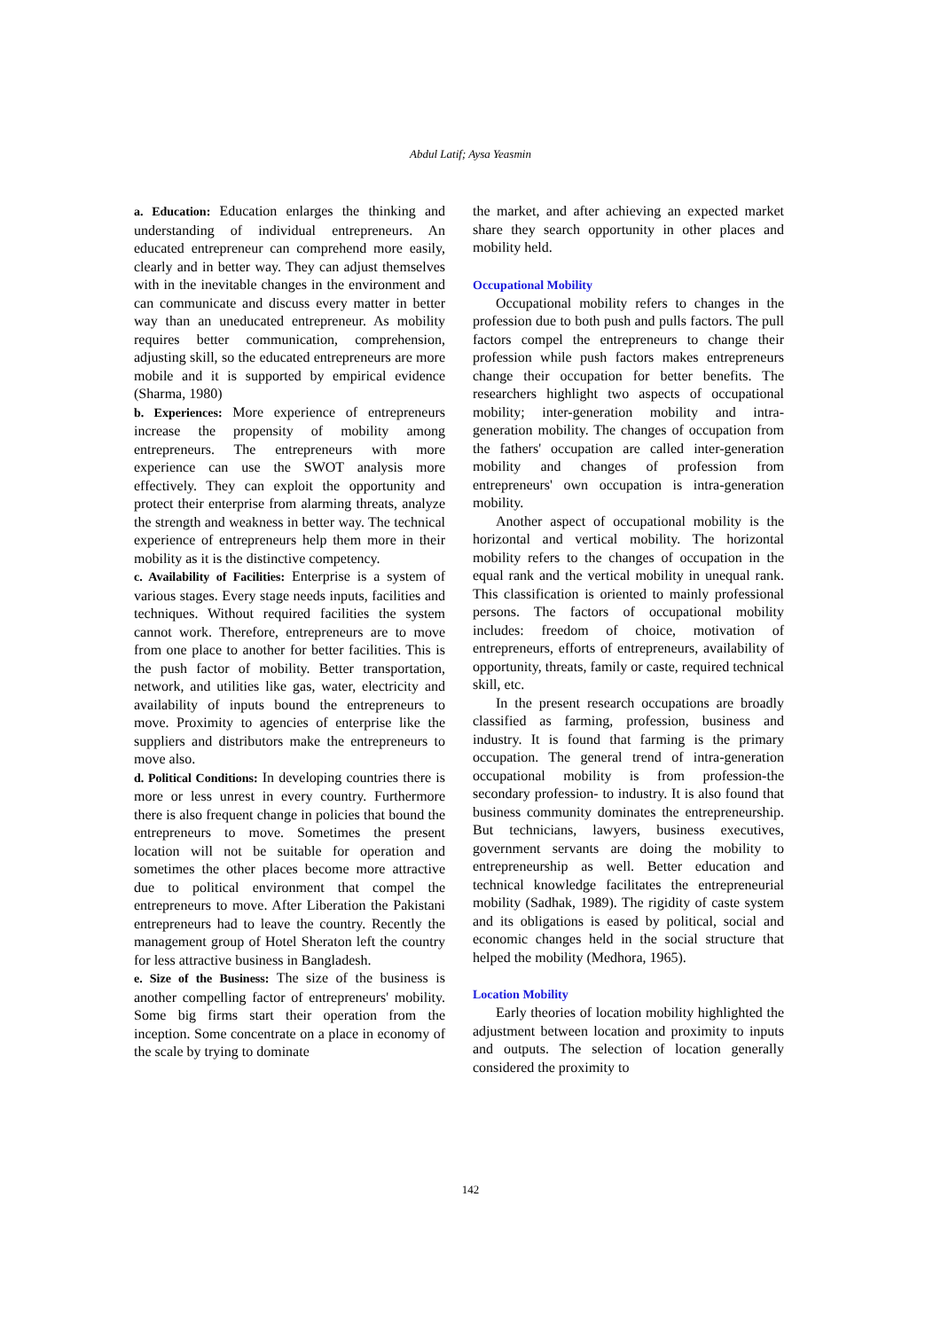Abdul Latif; Aysa Yeasmin
a. Education: Education enlarges the thinking and understanding of individual entrepreneurs. An educated entrepreneur can comprehend more easily, clearly and in better way. They can adjust themselves with in the inevitable changes in the environment and can communicate and discuss every matter in better way than an uneducated entrepreneur. As mobility requires better communication, comprehension, adjusting skill, so the educated entrepreneurs are more mobile and it is supported by empirical evidence (Sharma, 1980)
b. Experiences: More experience of entrepreneurs increase the propensity of mobility among entrepreneurs. The entrepreneurs with more experience can use the SWOT analysis more effectively. They can exploit the opportunity and protect their enterprise from alarming threats, analyze the strength and weakness in better way. The technical experience of entrepreneurs help them more in their mobility as it is the distinctive competency.
c. Availability of Facilities: Enterprise is a system of various stages. Every stage needs inputs, facilities and techniques. Without required facilities the system cannot work. Therefore, entrepreneurs are to move from one place to another for better facilities. This is the push factor of mobility. Better transportation, network, and utilities like gas, water, electricity and availability of inputs bound the entrepreneurs to move. Proximity to agencies of enterprise like the suppliers and distributors make the entrepreneurs to move also.
d. Political Conditions: In developing countries there is more or less unrest in every country. Furthermore there is also frequent change in policies that bound the entrepreneurs to move. Sometimes the present location will not be suitable for operation and sometimes the other places become more attractive due to political environment that compel the entrepreneurs to move. After Liberation the Pakistani entrepreneurs had to leave the country. Recently the management group of Hotel Sheraton left the country for less attractive business in Bangladesh.
e. Size of the Business: The size of the business is another compelling factor of entrepreneurs' mobility. Some big firms start their operation from the inception. Some concentrate on a place in economy of the scale by trying to dominate
the market, and after achieving an expected market share they search opportunity in other places and mobility held.
Occupational Mobility
Occupational mobility refers to changes in the profession due to both push and pulls factors. The pull factors compel the entrepreneurs to change their profession while push factors makes entrepreneurs change their occupation for better benefits. The researchers highlight two aspects of occupational mobility; inter-generation mobility and intra-generation mobility. The changes of occupation from the fathers' occupation are called inter-generation mobility and changes of profession from entrepreneurs' own occupation is intra-generation mobility.
Another aspect of occupational mobility is the horizontal and vertical mobility. The horizontal mobility refers to the changes of occupation in the equal rank and the vertical mobility in unequal rank. This classification is oriented to mainly professional persons. The factors of occupational mobility includes: freedom of choice, motivation of entrepreneurs, efforts of entrepreneurs, availability of opportunity, threats, family or caste, required technical skill, etc.
In the present research occupations are broadly classified as farming, profession, business and industry. It is found that farming is the primary occupation. The general trend of intra-generation occupational mobility is from profession-the secondary profession- to industry. It is also found that business community dominates the entrepreneurship. But technicians, lawyers, business executives, government servants are doing the mobility to entrepreneurship as well. Better education and technical knowledge facilitates the entrepreneurial mobility (Sadhak, 1989). The rigidity of caste system and its obligations is eased by political, social and economic changes held in the social structure that helped the mobility (Medhora, 1965).
Location Mobility
Early theories of location mobility highlighted the adjustment between location and proximity to inputs and outputs. The selection of location generally considered the proximity to
142